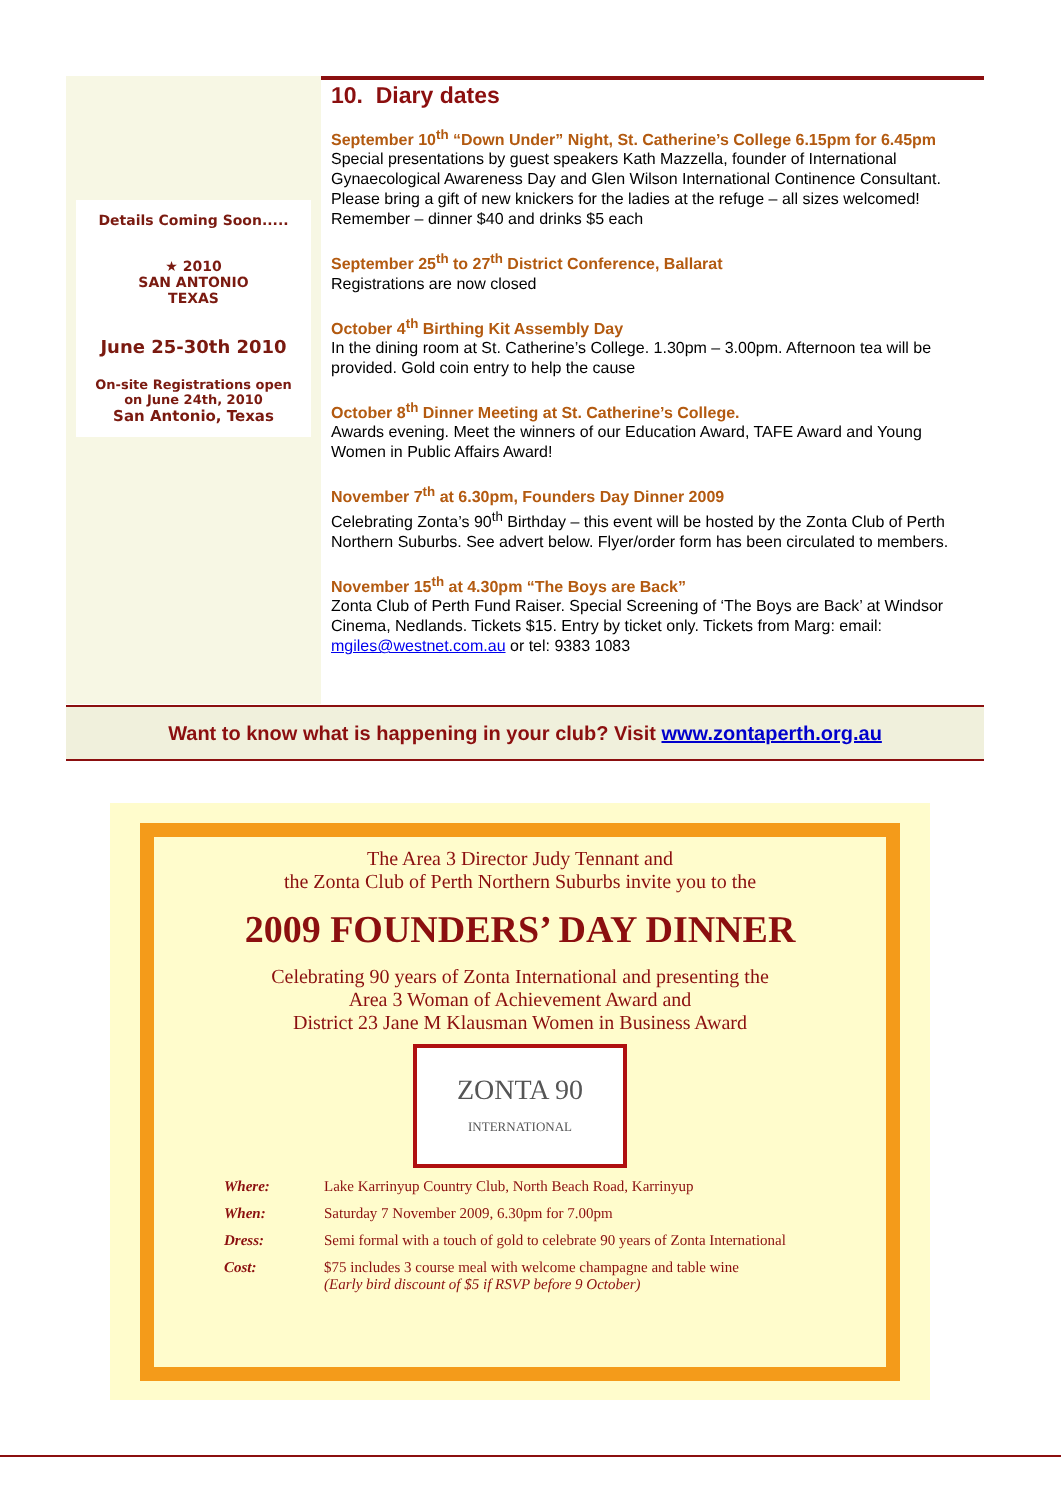Details Coming Soon.....
★ 2010
SAN ANTONIO
TEXAS
June 25-30th 2010
On-site Registrations open on June 24th, 2010
San Antonio, Texas
10. Diary dates
September 10<sup>th</sup> “Down Under” Night, St. Catherine’s College 6.15pm for 6.45pm
Special presentations by guest speakers Kath Mazzella, founder of International Gynaecological Awareness Day and Glen Wilson International Continence Consultant. Please bring a gift of new knickers for the ladies at the refuge – all sizes welcomed! Remember – dinner $40 and drinks $5 each
September 25<sup>th</sup> to 27<sup>th</sup> District Conference, Ballarat
Registrations are now closed
October 4<sup>th</sup> Birthing Kit Assembly Day
In the dining room at St. Catherine’s College. 1.30pm – 3.00pm. Afternoon tea will be provided. Gold coin entry to help the cause
October 8<sup>th</sup> Dinner Meeting at St. Catherine’s College.
Awards evening. Meet the winners of our Education Award, TAFE Award and Young Women in Public Affairs Award!
November 7<sup>th</sup> at 6.30pm, Founders Day Dinner 2009
Celebrating Zonta’s 90<sup>th</sup> Birthday – this event will be hosted by the Zonta Club of Perth Northern Suburbs. See advert below. Flyer/order form has been circulated to members.
November 15<sup>th</sup> at 4.30pm “The Boys are Back”
Zonta Club of Perth Fund Raiser. Special Screening of ‘The Boys are Back’ at Windsor Cinema, Nedlands. Tickets $15. Entry by ticket only. Tickets from Marg: email: mgiles@westnet.com.au or tel: 9383 1083
Want to know what is happening in your club? Visit www.zontaperth.org.au
The Area 3 Director Judy Tennant and
the Zonta Club of Perth Northern Suburbs invite you to the
2009 FOUNDERS’ DAY DINNER
Celebrating 90 years of Zonta International and presenting the
Area 3 Woman of Achievement Award and
District 23 Jane M Klausman Women in Business Award
ZONTA 90
INTERNATIONAL
Where: Lake Karrinyup Country Club, North Beach Road, Karrinyup
When: Saturday 7 November 2009, 6.30pm for 7.00pm
Dress: Semi formal with a touch of gold to celebrate 90 years of Zonta International
Cost: $75 includes 3 course meal with welcome champagne and table wine
(Early bird discount of $5 if RSVP before 9 October)